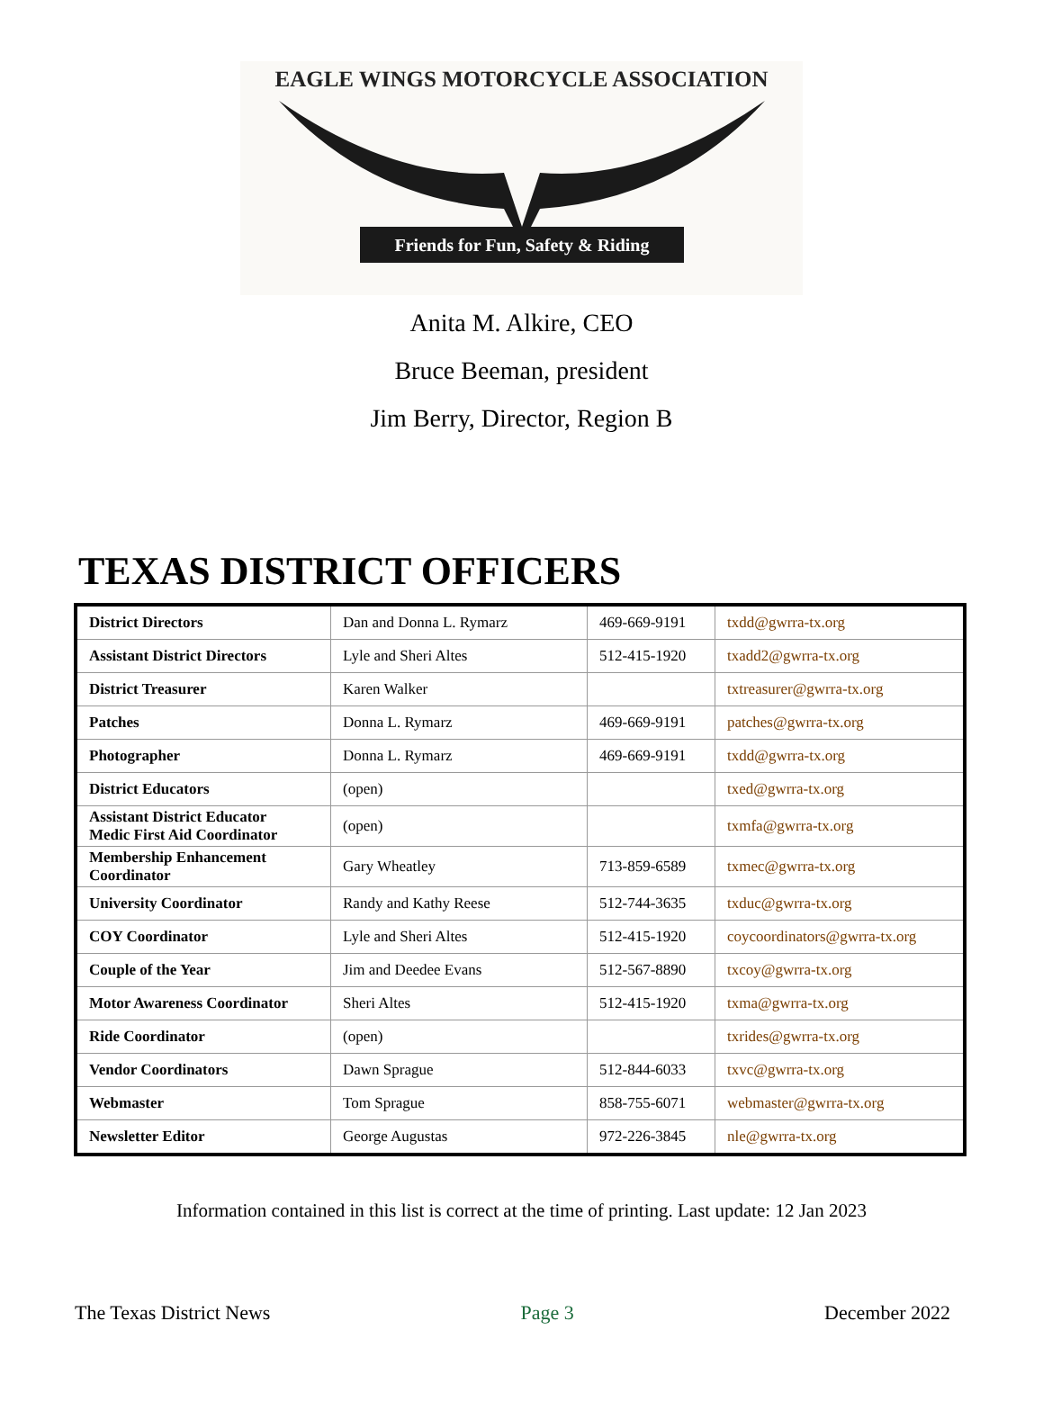EAGLE WINGS MOTORCYCLE ASSOCIATION
Friends for Fun, Safety & Riding
Anita M. Alkire, CEO
Bruce Beeman, president
Jim Berry, Director, Region B
TEXAS DISTRICT OFFICERS
| District Directors | Dan and Donna L. Rymarz | 469-669-9191 | txdd@gwrra-tx.org |
| Assistant District Directors | Lyle and Sheri Altes | 512-415-1920 | txadd2@gwrra-tx.org |
| District Treasurer | Karen Walker | | txtreasurer@gwrra-tx.org |
| Patches | Donna L. Rymarz | 469-669-9191 | patches@gwrra-tx.org |
| Photographer | Donna L. Rymarz | 469-669-9191 | txdd@gwrra-tx.org |
| District Educators | (open) | | txed@gwrra-tx.org |
| Assistant District Educator Medic First Aid Coordinator | (open) | | txmfa@gwrra-tx.org |
| Membership Enhancement Coordinator | Gary Wheatley | 713-859-6589 | txmec@gwrra-tx.org |
| University Coordinator | Randy and Kathy Reese | 512-744-3635 | txduc@gwrra-tx.org |
| COY Coordinator | Lyle and Sheri Altes | 512-415-1920 | coycoordinators@gwrra-tx.org |
| Couple of the Year | Jim and Deedee Evans | 512-567-8890 | txcoy@gwrra-tx.org |
| Motor Awareness Coordinator | Sheri Altes | 512-415-1920 | txma@gwrra-tx.org |
| Ride Coordinator | (open) | | txrides@gwrra-tx.org |
| Vendor Coordinators | Dawn Sprague | 512-844-6033 | txvc@gwrra-tx.org |
| Webmaster | Tom Sprague | 858-755-6071 | webmaster@gwrra-tx.org |
| Newsletter Editor | George Augustas | 972-226-3845 | nle@gwrra-tx.org |
Information contained in this list is correct at the time of printing. Last update: 12 Jan 2023
The Texas District News Page 3 December 2022